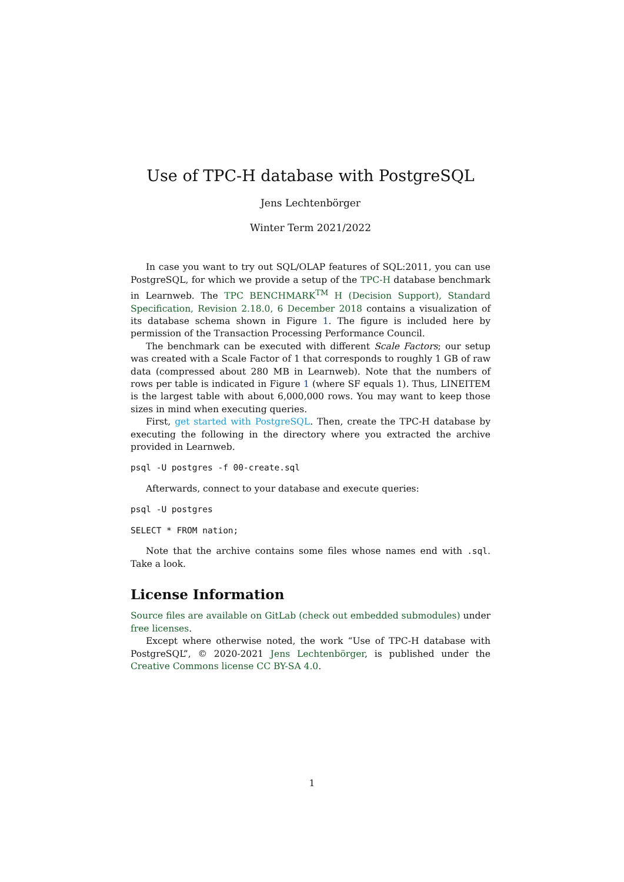Use of TPC-H database with PostgreSQL
Jens Lechtenbörger
Winter Term 2021/2022
In case you want to try out SQL/OLAP features of SQL:2011, you can use PostgreSQL, for which we provide a setup of the TPC-H database benchmark in Learnweb. The TPC BENCHMARK<sup>TM</sup> H (Decision Support), Standard Specification, Revision 2.18.0, 6 December 2018 contains a visualization of its database schema shown in Figure 1. The figure is included here by permission of the Transaction Processing Performance Council.
The benchmark can be executed with different Scale Factors; our setup was created with a Scale Factor of 1 that corresponds to roughly 1 GB of raw data (compressed about 280 MB in Learnweb). Note that the numbers of rows per table is indicated in Figure 1 (where SF equals 1). Thus, LINEITEM is the largest table with about 6,000,000 rows. You may want to keep those sizes in mind when executing queries.
First, get started with PostgreSQL. Then, create the TPC-H database by executing the following in the directory where you extracted the archive provided in Learnweb.
psql -U postgres -f 00-create.sql
Afterwards, connect to your database and execute queries:
psql -U postgres
SELECT * FROM nation;
Note that the archive contains some files whose names end with .sql. Take a look.
License Information
Source files are available on GitLab (check out embedded submodules) under free licenses.
Except where otherwise noted, the work “Use of TPC-H database with PostgreSQL”, © 2020-2021 Jens Lechtenbörger, is published under the Creative Commons license CC BY-SA 4.0.
1